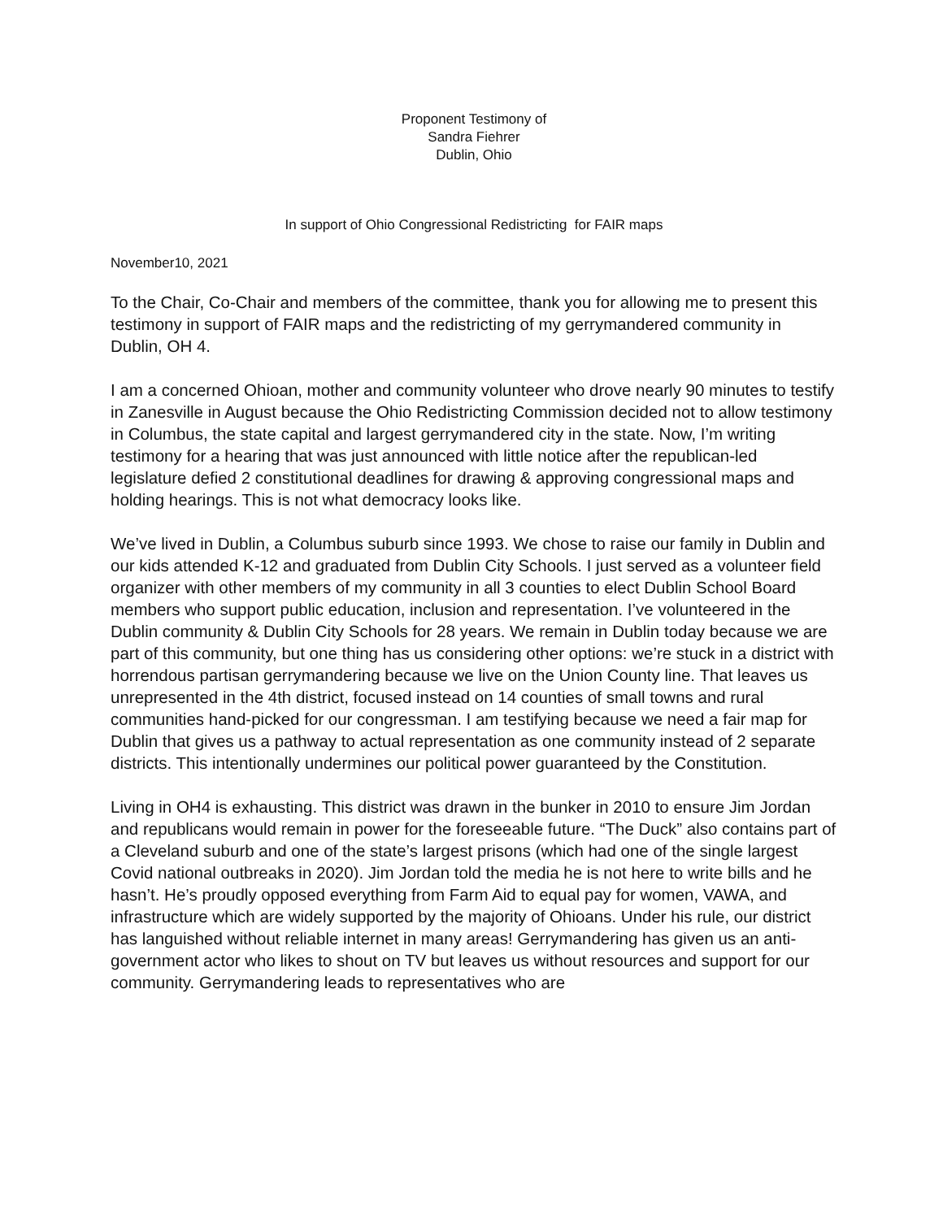Proponent Testimony of
Sandra Fiehrer
Dublin, Ohio
In support of Ohio Congressional Redistricting for FAIR maps
November10, 2021
To the Chair, Co-Chair and members of the committee, thank you for allowing me to present this testimony in support of FAIR maps and the redistricting of my gerrymandered community in Dublin, OH 4.
I am a concerned Ohioan, mother and community volunteer who drove nearly 90 minutes to testify in Zanesville in August because the Ohio Redistricting Commission decided not to allow testimony in Columbus, the state capital and largest gerrymandered city in the state. Now, I’m writing testimony for a hearing that was just announced with little notice after the republican-led legislature defied 2 constitutional deadlines for drawing & approving congressional maps and holding hearings. This is not what democracy looks like.
We’ve lived in Dublin, a Columbus suburb since 1993. We chose to raise our family in Dublin and our kids attended K-12 and graduated from Dublin City Schools. I just served as a volunteer field organizer with other members of my community in all 3 counties to elect Dublin School Board members who support public education, inclusion and representation. I’ve volunteered in the Dublin community & Dublin City Schools for 28 years. We remain in Dublin today because we are part of this community, but one thing has us considering other options: we’re stuck in a district with horrendous partisan gerrymandering because we live on the Union County line. That leaves us unrepresented in the 4th district, focused instead on 14 counties of small towns and rural communities hand-picked for our congressman. I am testifying because we need a fair map for Dublin that gives us a pathway to actual representation as one community instead of 2 separate districts. This intentionally undermines our political power guaranteed by the Constitution.
Living in OH4 is exhausting. This district was drawn in the bunker in 2010 to ensure Jim Jordan and republicans would remain in power for the foreseeable future. “The Duck” also contains part of a Cleveland suburb and one of the state’s largest prisons (which had one of the single largest Covid national outbreaks in 2020). Jim Jordan told the media he is not here to write bills and he hasn’t. He’s proudly opposed everything from Farm Aid to equal pay for women, VAWA, and infrastructure which are widely supported by the majority of Ohioans. Under his rule, our district has languished without reliable internet in many areas! Gerrymandering has given us an anti-government actor who likes to shout on TV but leaves us without resources and support for our community. Gerrymandering leads to representatives who are